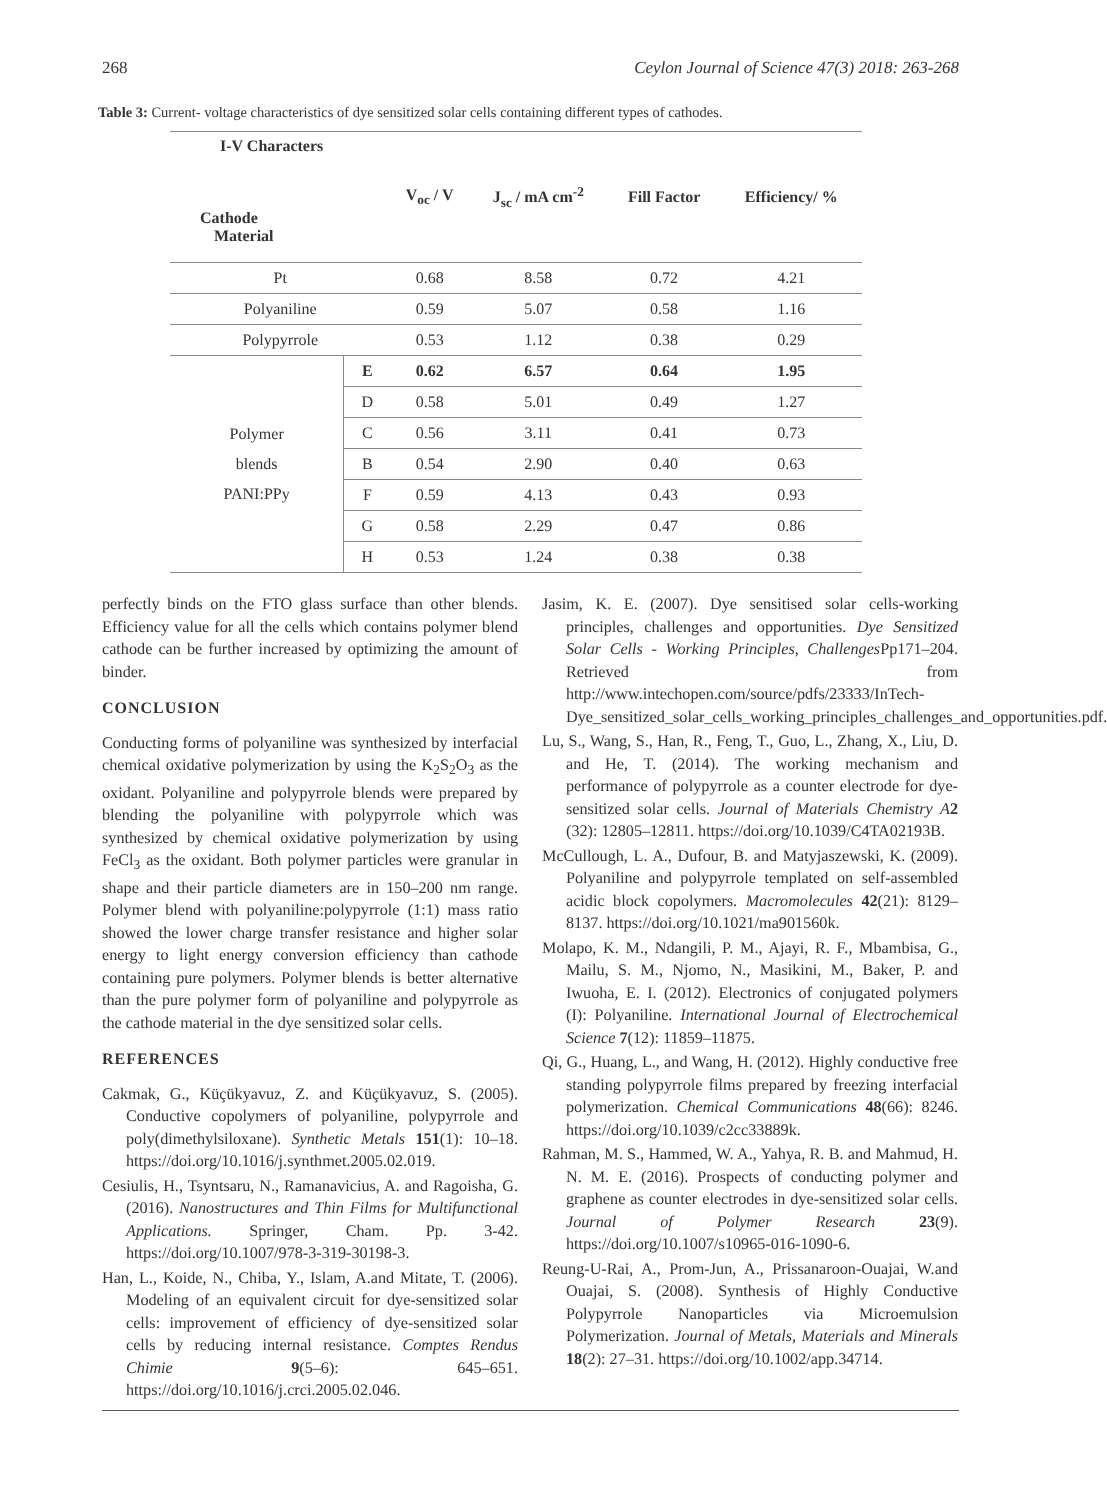268 Ceylon Journal of Science 47(3) 2018: 263-268
Table 3: Current- voltage characteristics of dye sensitized solar cells containing different types of cathodes.
| I-V Characters Cathode Material | | V<sub>oc</sub> / V | J<sub>sc</sub> / mA cm<sup>-2</sup> | Fill Factor | Efficiency/ % |
| --- | --- | --- | --- | --- | --- |
| Pt | | 0.68 | 8.58 | 0.72 | 4.21 |
| Polyaniline | | 0.59 | 5.07 | 0.58 | 1.16 |
| Polypyrrole | | 0.53 | 1.12 | 0.38 | 0.29 |
| Polymer blends PANI:PPy | E | 0.62 | 6.57 | 0.64 | 1.95 |
| | D | 0.58 | 5.01 | 0.49 | 1.27 |
| | C | 0.56 | 3.11 | 0.41 | 0.73 |
| | B | 0.54 | 2.90 | 0.40 | 0.63 |
| | F | 0.59 | 4.13 | 0.43 | 0.93 |
| | G | 0.58 | 2.29 | 0.47 | 0.86 |
| | H | 0.53 | 1.24 | 0.38 | 0.38 |
perfectly binds on the FTO glass surface than other blends. Efficiency value for all the cells which contains polymer blend cathode can be further increased by optimizing the amount of binder.
CONCLUSION
Conducting forms of polyaniline was synthesized by interfacial chemical oxidative polymerization by using the K<sub>2</sub>S<sub>2</sub>O<sub>3</sub> as the oxidant. Polyaniline and polypyrrole blends were prepared by blending the polyaniline with polypyrrole which was synthesized by chemical oxidative polymerization by using FeCl<sub>3</sub> as the oxidant. Both polymer particles were granular in shape and their particle diameters are in 150–200 nm range. Polymer blend with polyaniline:polypyrrole (1:1) mass ratio showed the lower charge transfer resistance and higher solar energy to light energy conversion efficiency than cathode containing pure polymers. Polymer blends is better alternative than the pure polymer form of polyaniline and polypyrrole as the cathode material in the dye sensitized solar cells.
REFERENCES
Cakmak, G., Küçükyavuz, Z. and Küçükyavuz, S. (2005). Conductive copolymers of polyaniline, polypyrrole and poly(dimethylsiloxane). Synthetic Metals 151(1): 10–18. https://doi.org/10.1016/j.synthmet.2005.02.019.
Cesiulis, H., Tsyntsaru, N., Ramanavicius, A. and Ragoisha, G. (2016). Nanostructures and Thin Films for Multifunctional Applications. Springer, Cham. Pp. 3-42. https://doi.org/10.1007/978-3-319-30198-3.
Han, L., Koide, N., Chiba, Y., Islam, A.and Mitate, T. (2006). Modeling of an equivalent circuit for dye-sensitized solar cells: improvement of efficiency of dye-sensitized solar cells by reducing internal resistance. Comptes Rendus Chimie 9(5–6): 645–651. https://doi.org/10.1016/j.crci.2005.02.046.
Jasim, K. E. (2007). Dye sensitised solar cells-working principles, challenges and opportunities. Dye Sensitized Solar Cells - Working Principles, Challenges Pp171–204. Retrieved from http://www.intechopen.com/source/pdfs/23333/InTech-Dye_sensitized_solar_cells_working_principles_challenges_and_opportunities.pdf.
Lu, S., Wang, S., Han, R., Feng, T., Guo, L., Zhang, X., Liu, D. and He, T. (2014). The working mechanism and performance of polypyrrole as a counter electrode for dye-sensitized solar cells. Journal of Materials Chemistry A 2 (32): 12805–12811. https://doi.org/10.1039/C4TA02193B.
McCullough, L. A., Dufour, B. and Matyjaszewski, K. (2009). Polyaniline and polypyrrole templated on self-assembled acidic block copolymers. Macromolecules 42(21): 8129–8137. https://doi.org/10.1021/ma901560k.
Molapo, K. M., Ndangili, P. M., Ajayi, R. F., Mbambisa, G., Mailu, S. M., Njomo, N., Masikini, M., Baker, P. and Iwuoha, E. I. (2012). Electronics of conjugated polymers (I): Polyaniline. International Journal of Electrochemical Science 7(12): 11859–11875.
Qi, G., Huang, L., and Wang, H. (2012). Highly conductive free standing polypyrrole films prepared by freezing interfacial polymerization. Chemical Communications 48(66): 8246. https://doi.org/10.1039/c2cc33889k.
Rahman, M. S., Hammed, W. A., Yahya, R. B. and Mahmud, H. N. M. E. (2016). Prospects of conducting polymer and graphene as counter electrodes in dye-sensitized solar cells. Journal of Polymer Research 23(9). https://doi.org/10.1007/s10965-016-1090-6.
Reung-U-Rai, A., Prom-Jun, A., Prissanaroon-Ouajai, W.and Ouajai, S. (2008). Synthesis of Highly Conductive Polypyrrole Nanoparticles via Microemulsion Polymerization. Journal of Metals, Materials and Minerals 18(2): 27–31. https://doi.org/10.1002/app.34714.